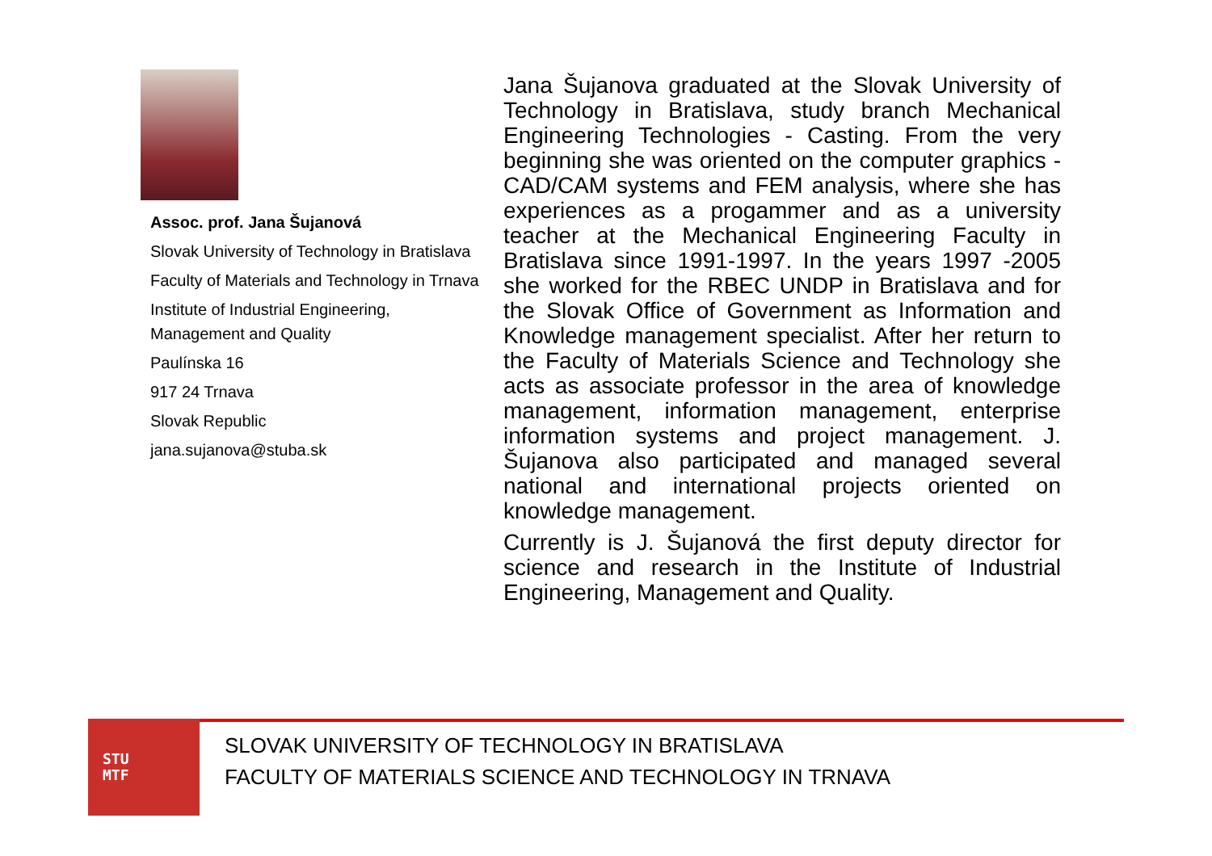Assoc. prof. Jana Šujanová
Slovak University of Technology in Bratislava
Faculty of Materials and Technology in Trnava
Institute of Industrial Engineering, Management and Quality
Paulínska 16
917 24 Trnava
Slovak Republic
jana.sujanova@stuba.sk
Jana Šujanova graduated at the Slovak University of Technology in Bratislava, study branch Mechanical Engineering Technologies - Casting. From the very beginning she was oriented on the computer graphics - CAD/CAM systems and FEM analysis, where she has experiences as a progammer and as a university teacher at the Mechanical Engineering Faculty in Bratislava since 1991-1997. In the years 1997 -2005 she worked for the RBEC UNDP in Bratislava and for the Slovak Office of Government as Information and Knowledge management specialist. After her return to the Faculty of Materials Science and Technology she acts as associate professor in the area of knowledge management, information management, enterprise information systems and project management. J. Šujanova also participated and managed several national and international projects oriented on knowledge management.
Currently is J. Šujanová the first deputy director for science and research in the Institute of Industrial Engineering, Management and Quality.
STU
MTF
SLOVAK UNIVERSITY OF TECHNOLOGY IN BRATISLAVA
FACULTY OF MATERIALS SCIENCE AND TECHNOLOGY IN TRNAVA